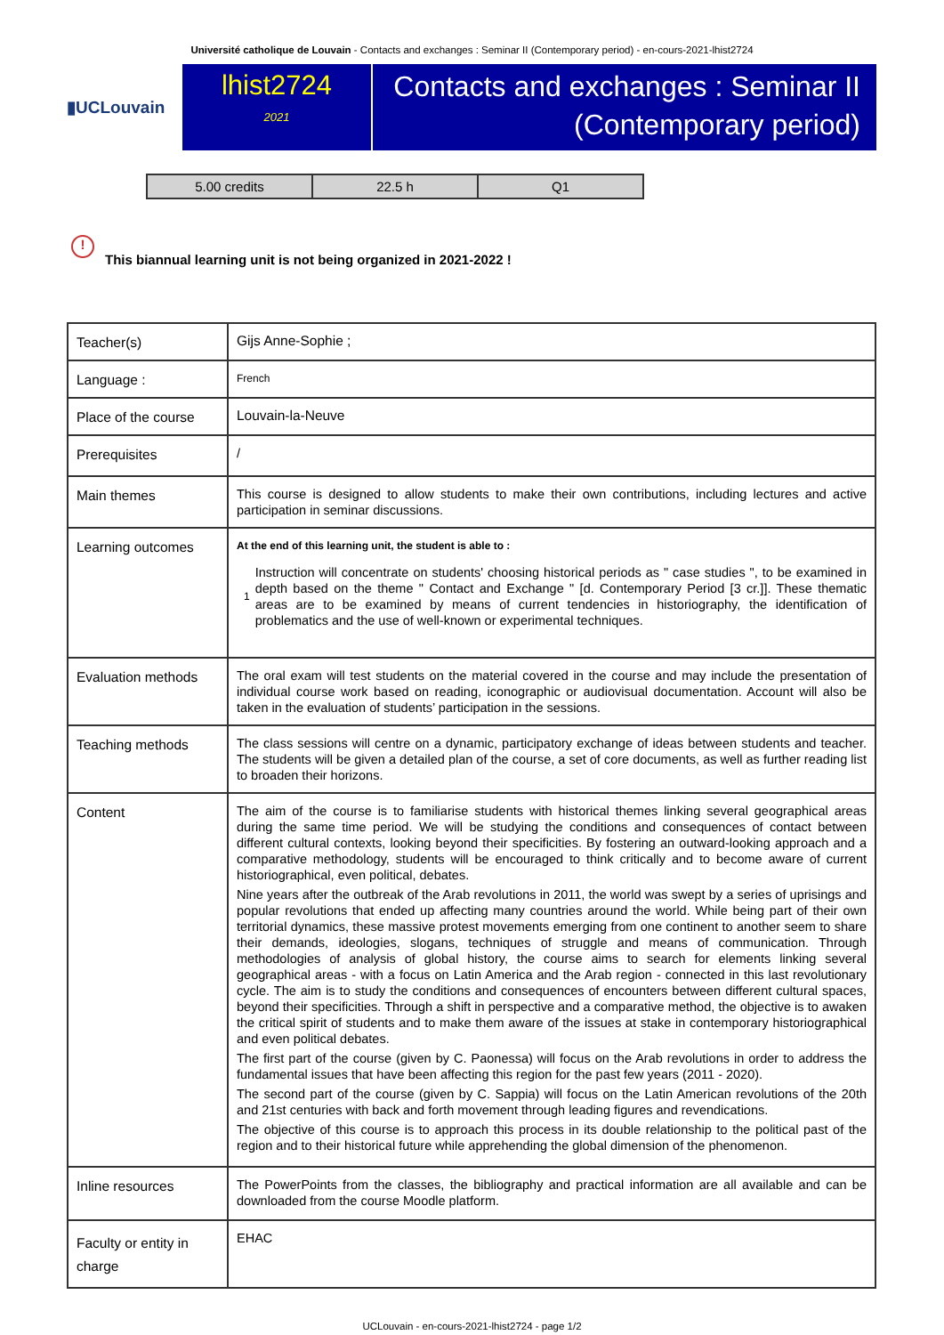Université catholique de Louvain - Contacts and exchanges : Seminar II (Contemporary period) - en-cours-2021-lhist2724
▮UCLouvain
lhist2724
2021
Contacts and exchanges : Seminar II (Contemporary period)
| 5.00 credits | 22.5 h | Q1 |
!
This biannual learning unit is not being organized in 2021-2022 !
| Teacher(s) | Gijs Anne-Sophie ; |
| Language : | French |
| Place of the course | Louvain-la-Neuve |
| Prerequisites | / |
| Main themes | This course is designed to allow students to make their own contributions, including lectures and active participation in seminar discussions. |
| Learning outcomes | At the end of this learning unit, the student is able to : 1 Instruction will concentrate on students' choosing historical periods as " case studies ", to be examined in depth based on the theme " Contact and Exchange " [d. Contemporary Period [3 cr.]]. These thematic areas are to be examined by means of current tendencies in historiography, the identification of problematics and the use of well-known or experimental techniques. |
| Evaluation methods | The oral exam will test students on the material covered in the course and may include the presentation of individual course work based on reading, iconographic or audiovisual documentation. Account will also be taken in the evaluation of students’ participation in the sessions. |
| Teaching methods | The class sessions will centre on a dynamic, participatory exchange of ideas between students and teacher. The students will be given a detailed plan of the course, a set of core documents, as well as further reading list to broaden their horizons. |
| Content | The aim of the course is to familiarise students with historical themes linking several geographical areas during the same time period. We will be studying the conditions and consequences of contact between different cultural contexts, looking beyond their specificities. By fostering an outward-looking approach and a comparative methodology, students will be encouraged to think critically and to become aware of current historiographical, even political, debates. Nine years after the outbreak of the Arab revolutions in 2011, the world was swept by a series of uprisings and popular revolutions that ended up affecting many countries around the world. While being part of their own territorial dynamics, these massive protest movements emerging from one continent to another seem to share their demands, ideologies, slogans, techniques of struggle and means of communication. Through methodologies of analysis of global history, the course aims to search for elements linking several geographical areas - with a focus on Latin America and the Arab region - connected in this last revolutionary cycle. The aim is to study the conditions and consequences of encounters between different cultural spaces, beyond their specificities. Through a shift in perspective and a comparative method, the objective is to awaken the critical spirit of students and to make them aware of the issues at stake in contemporary historiographical and even political debates. The first part of the course (given by C. Paonessa) will focus on the Arab revolutions in order to address the fundamental issues that have been affecting this region for the past few years (2011 - 2020). The second part of the course (given by C. Sappia) will focus on the Latin American revolutions of the 20th and 21st centuries with back and forth movement through leading figures and revendications. The objective of this course is to approach this process in its double relationship to the political past of the region and to their historical future while apprehending the global dimension of the phenomenon. |
| Inline resources | The PowerPoints from the classes, the bibliography and practical information are all available and can be downloaded from the course Moodle platform. |
| Faculty or entity in charge | EHAC |
UCLouvain - en-cours-2021-lhist2724 - page 1/2